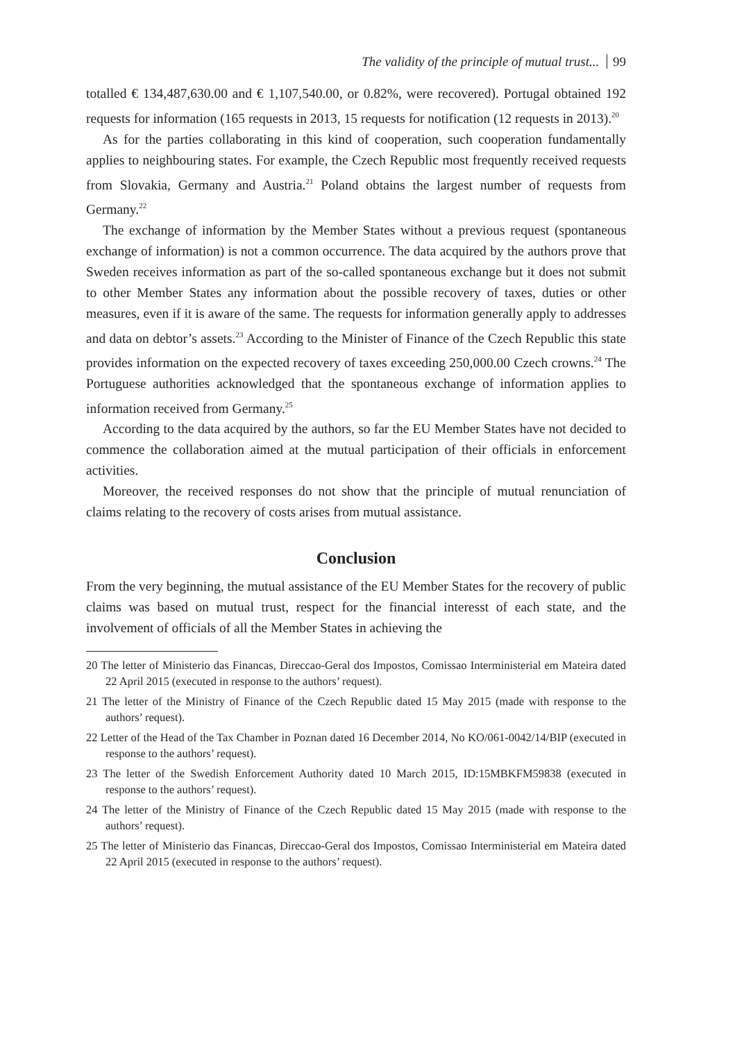The validity of the principle of mutual trust... 99
totalled € 134,487,630.00 and € 1,107,540.00, or 0.82%, were recovered). Portugal obtained 192 requests for information (165 requests in 2013, 15 requests for notification (12 requests in 2013).<sup>20</sup>
As for the parties collaborating in this kind of cooperation, such cooperation fundamentally applies to neighbouring states. For example, the Czech Republic most frequently received requests from Slovakia, Germany and Austria.<sup>21</sup> Poland obtains the largest number of requests from Germany.<sup>22</sup>
The exchange of information by the Member States without a previous request (spontaneous exchange of information) is not a common occurrence. The data acquired by the authors prove that Sweden receives information as part of the so-called spontaneous exchange but it does not submit to other Member States any information about the possible recovery of taxes, duties or other measures, even if it is aware of the same. The requests for information generally apply to addresses and data on debtor’s assets.<sup>23</sup> According to the Minister of Finance of the Czech Republic this state provides information on the expected recovery of taxes exceeding 250,000.00 Czech crowns.<sup>24</sup> The Portuguese authorities acknowledged that the spontaneous exchange of information applies to information received from Germany.<sup>25</sup>
According to the data acquired by the authors, so far the EU Member States have not decided to commence the collaboration aimed at the mutual participation of their officials in enforcement activities.
Moreover, the received responses do not show that the principle of mutual renunciation of claims relating to the recovery of costs arises from mutual assistance.
Conclusion
From the very beginning, the mutual assistance of the EU Member States for the recovery of public claims was based on mutual trust, respect for the financial interesst of each state, and the involvement of officials of all the Member States in achieving the
20 The letter of Ministerio das Financas, Direccao-Geral dos Impostos, Comissao Interministerial em Mateira dated 22 April 2015 (executed in response to the authors’ request).
21 The letter of the Ministry of Finance of the Czech Republic dated 15 May 2015 (made with response to the authors’ request).
22 Letter of the Head of the Tax Chamber in Poznan dated 16 December 2014, No KO/061-0042/14/BIP (executed in response to the authors’ request).
23 The letter of the Swedish Enforcement Authority dated 10 March 2015, ID:15MBKFM59838 (executed in response to the authors’ request).
24 The letter of the Ministry of Finance of the Czech Republic dated 15 May 2015 (made with response to the authors’ request).
25 The letter of Ministerio das Financas, Direccao-Geral dos Impostos, Comissao Interministerial em Mateira dated 22 April 2015 (executed in response to the authors’ request).